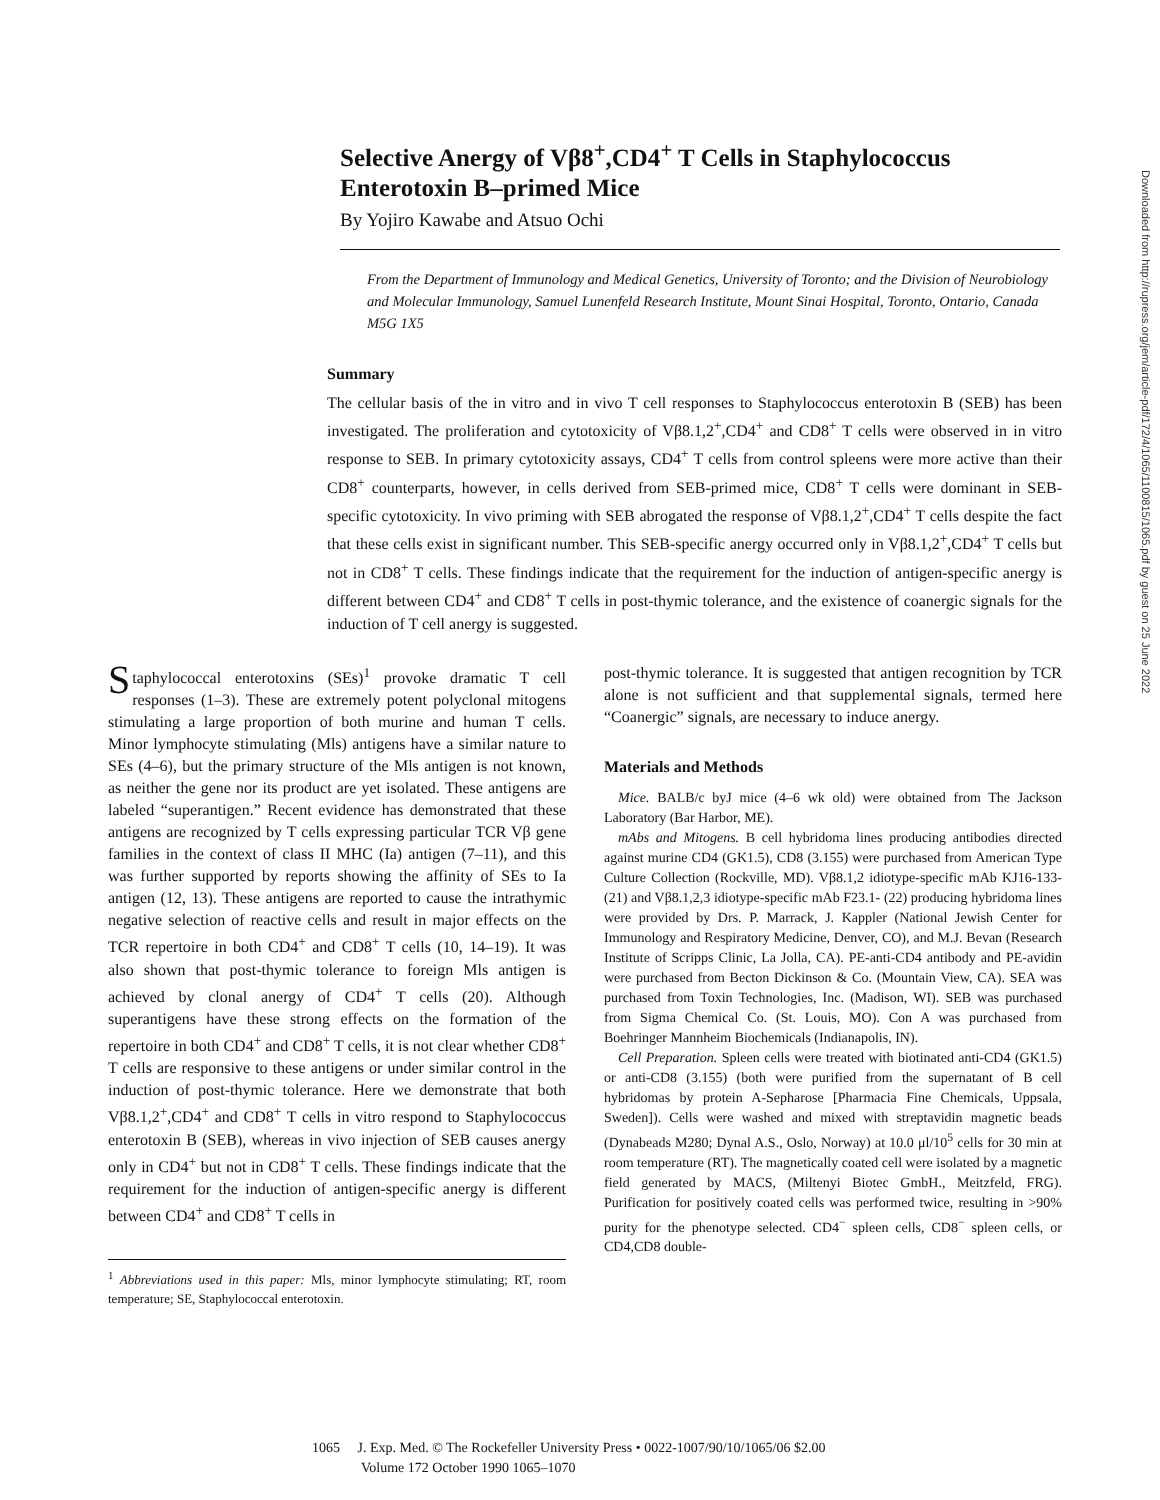Selective Anergy of Vβ8<sup>+</sup>,CD4<sup>+</sup> T Cells in Staphylococcus Enterotoxin B–primed Mice
By Yojiro Kawabe and Atsuo Ochi
From the Department of Immunology and Medical Genetics, University of Toronto; and the Division of Neurobiology and Molecular Immunology, Samuel Lunenfeld Research Institute, Mount Sinai Hospital, Toronto, Ontario, Canada M5G 1X5
Summary
The cellular basis of the in vitro and in vivo T cell responses to Staphylococcus enterotoxin B (SEB) has been investigated. The proliferation and cytotoxicity of Vβ8.1,2<sup>+</sup>,CD4<sup>+</sup> and CD8<sup>+</sup> T cells were observed in in vitro response to SEB. In primary cytotoxicity assays, CD4<sup>+</sup> T cells from control spleens were more active than their CD8<sup>+</sup> counterparts, however, in cells derived from SEB-primed mice, CD8<sup>+</sup> T cells were dominant in SEB-specific cytotoxicity. In vivo priming with SEB abrogated the response of Vβ8.1,2<sup>+</sup>,CD4<sup>+</sup> T cells despite the fact that these cells exist in significant number. This SEB-specific anergy occurred only in Vβ8.1,2<sup>+</sup>,CD4<sup>+</sup> T cells but not in CD8<sup>+</sup> T cells. These findings indicate that the requirement for the induction of antigen-specific anergy is different between CD4<sup>+</sup> and CD8<sup>+</sup> T cells in post-thymic tolerance, and the existence of coanergic signals for the induction of T cell anergy is suggested.
Staphylococcal enterotoxins (SEs)<sup>1</sup> provoke dramatic T cell responses (1–3). These are extremely potent polyclonal mitogens stimulating a large proportion of both murine and human T cells. Minor lymphocyte stimulating (Mls) antigens have a similar nature to SEs (4–6), but the primary structure of the Mls antigen is not known, as neither the gene nor its product are yet isolated. These antigens are labeled “superantigen.” Recent evidence has demonstrated that these antigens are recognized by T cells expressing particular TCR Vβ gene families in the context of class II MHC (Ia) antigen (7–11), and this was further supported by reports showing the affinity of SEs to Ia antigen (12, 13). These antigens are reported to cause the intrathymic negative selection of reactive cells and result in major effects on the TCR repertoire in both CD4<sup>+</sup> and CD8<sup>+</sup> T cells (10, 14–19). It was also shown that post-thymic tolerance to foreign Mls antigen is achieved by clonal anergy of CD4<sup>+</sup> T cells (20). Although superantigens have these strong effects on the formation of the repertoire in both CD4<sup>+</sup> and CD8<sup>+</sup> T cells, it is not clear whether CD8<sup>+</sup> T cells are responsive to these antigens or under similar control in the induction of post-thymic tolerance. Here we demonstrate that both Vβ8.1,2<sup>+</sup>,CD4<sup>+</sup> and CD8<sup>+</sup> T cells in vitro respond to Staphylococcus enterotoxin B (SEB), whereas in vivo injection of SEB causes anergy only in CD4<sup>+</sup> but not in CD8<sup>+</sup> T cells. These findings indicate that the requirement for the induction of antigen-specific anergy is different between CD4<sup>+</sup> and CD8<sup>+</sup> T cells in
<sup>1</sup> Abbreviations used in this paper: Mls, minor lymphocyte stimulating; RT, room temperature; SE, Staphylococcal enterotoxin.
post-thymic tolerance. It is suggested that antigen recognition by TCR alone is not sufficient and that supplemental signals, termed here “Coanergic” signals, are necessary to induce anergy.
Materials and Methods
Mice. BALB/c byJ mice (4–6 wk old) were obtained from The Jackson Laboratory (Bar Harbor, ME).
mAbs and Mitogens. B cell hybridoma lines producing antibodies directed against murine CD4 (GK1.5), CD8 (3.155) were purchased from American Type Culture Collection (Rockville, MD). Vβ8.1,2 idiotype-specific mAb KJ16-133- (21) and Vβ8.1,2,3 idiotype-specific mAb F23.1- (22) producing hybridoma lines were provided by Drs. P. Marrack, J. Kappler (National Jewish Center for Immunology and Respiratory Medicine, Denver, CO), and M.J. Bevan (Research Institute of Scripps Clinic, La Jolla, CA). PE-anti-CD4 antibody and PE-avidin were purchased from Becton Dickinson & Co. (Mountain View, CA). SEA was purchased from Toxin Technologies, Inc. (Madison, WI). SEB was purchased from Sigma Chemical Co. (St. Louis, MO). Con A was purchased from Boehringer Mannheim Biochemicals (Indianapolis, IN).
Cell Preparation. Spleen cells were treated with biotinated anti-CD4 (GK1.5) or anti-CD8 (3.155) (both were purified from the supernatant of B cell hybridomas by protein A-Sepharose [Pharmacia Fine Chemicals, Uppsala, Sweden]). Cells were washed and mixed with streptavidin magnetic beads (Dynabeads M280; Dynal A.S., Oslo, Norway) at 10.0 μl/10<sup>5</sup> cells for 30 min at room temperature (RT). The magnetically coated cell were isolated by a magnetic field generated by MACS, (Miltenyi Biotec GmbH., Meitzfeld, FRG). Purification for positively coated cells was performed twice, resulting in >90% purity for the phenotype selected. CD4<sup>−</sup> spleen cells, CD8<sup>−</sup> spleen cells, or CD4,CD8 double-
1065 J. Exp. Med. © The Rockefeller University Press • 0022-1007/90/10/1065/06 $2.00
Volume 172 October 1990 1065–1070
Downloaded from http://rupress.org/jem/article-pdf/172/4/1065/1100815/1065.pdf by guest on 25 June 2022